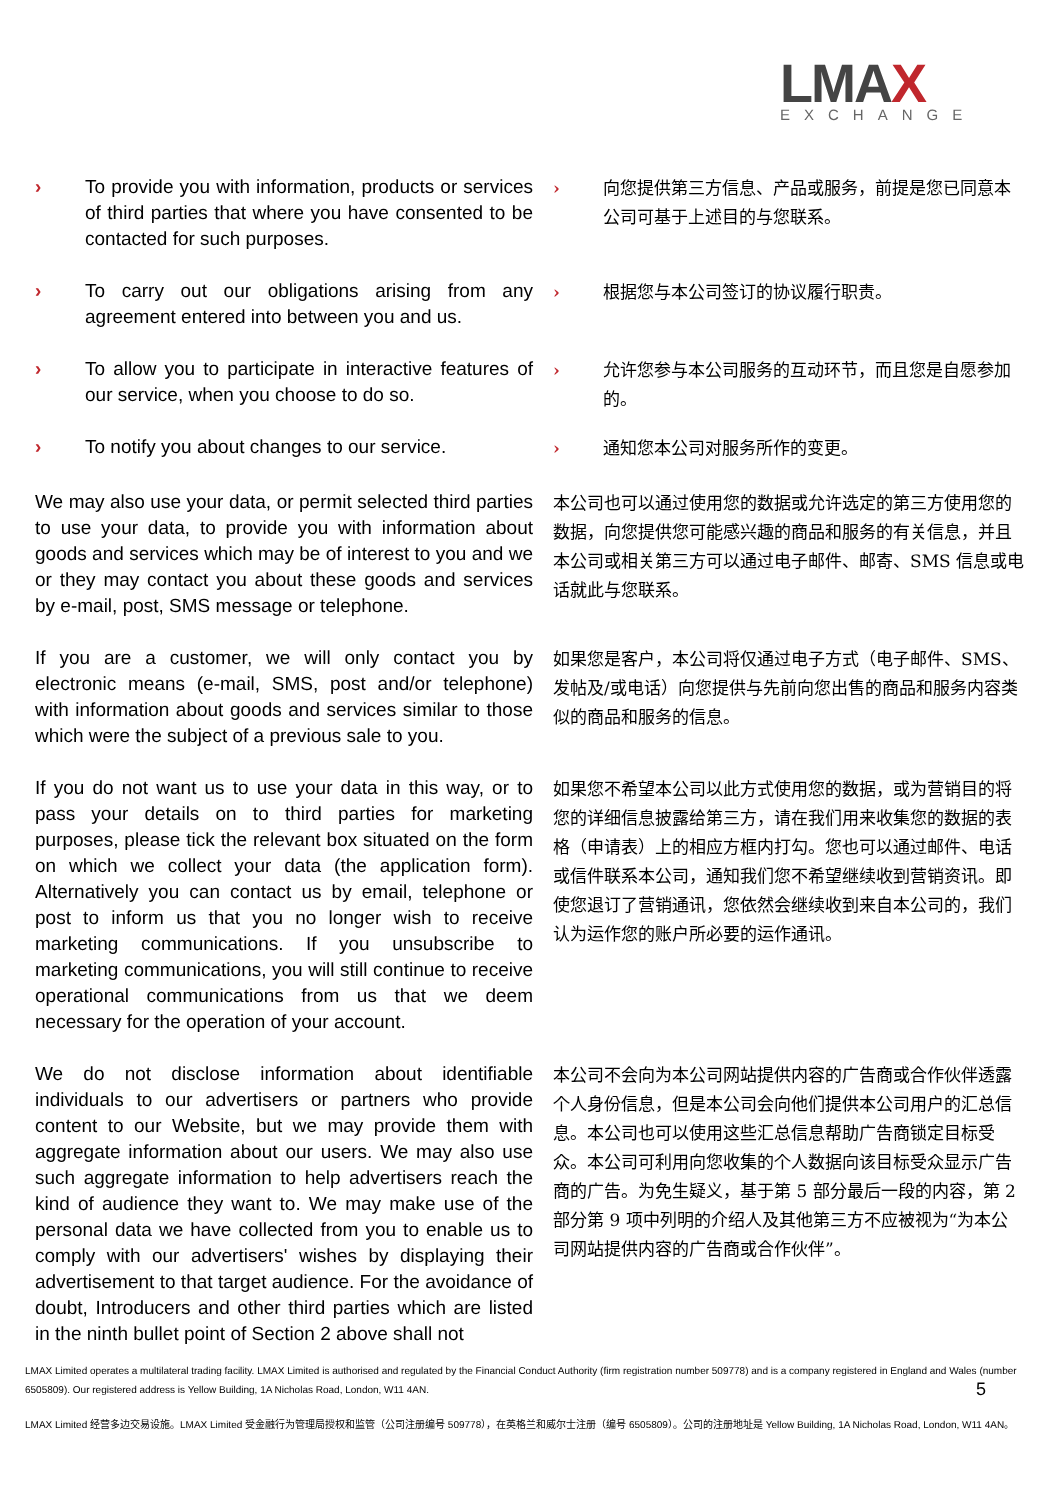LMAX EXCHANGE
› To provide you with information, products or services of third parties that where you have consented to be contacted for such purposes.
› 向您提供第三方信息、产品或服务，前提是您已同意本公司可基于上述目的与您联系。
› To carry out our obligations arising from any agreement entered into between you and us.
› 根据您与本公司签订的协议履行职责。
› To allow you to participate in interactive features of our service, when you choose to do so.
› 允许您参与本公司服务的互动环节，而且您是自愿参加的。
› To notify you about changes to our service.
› 通知您本公司对服务所作的变更。
We may also use your data, or permit selected third parties to use your data, to provide you with information about goods and services which may be of interest to you and we or they may contact you about these goods and services by e-mail, post, SMS message or telephone.
本公司也可以通过使用您的数据或允许选定的第三方使用您的数据，向您提供您可能感兴趣的商品和服务的有关信息，并且本公司或相关第三方可以通过电子邮件、邮寄、SMS 信息或电话就此与您联系。
If you are a customer, we will only contact you by electronic means (e-mail, SMS, post and/or telephone) with information about goods and services similar to those which were the subject of a previous sale to you.
如果您是客户，本公司将仅通过电子方式（电子邮件、SMS、发帖及/或电话）向您提供与先前向您出售的商品和服务内容类似的商品和服务的信息。
If you do not want us to use your data in this way, or to pass your details on to third parties for marketing purposes, please tick the relevant box situated on the form on which we collect your data (the application form). Alternatively you can contact us by email, telephone or post to inform us that you no longer wish to receive marketing communications. If you unsubscribe to marketing communications, you will still continue to receive operational communications from us that we deem necessary for the operation of your account.
如果您不希望本公司以此方式使用您的数据，或为营销目的将您的详细信息披露给第三方，请在我们用来收集您的数据的表格（申请表）上的相应方框内打勾。您也可以通过邮件、电话或信件联系本公司，通知我们您不希望继续收到营销资讯。即使您退订了营销通讯，您依然会继续收到来自本公司的，我们认为运作您的账户所必要的运作通讯。
We do not disclose information about identifiable individuals to our advertisers or partners who provide content to our Website, but we may provide them with aggregate information about our users. We may also use such aggregate information to help advertisers reach the kind of audience they want to. We may make use of the personal data we have collected from you to enable us to comply with our advertisers' wishes by displaying their advertisement to that target audience. For the avoidance of doubt, Introducers and other third parties which are listed in the ninth bullet point of Section 2 above shall not
本公司不会向为本公司网站提供内容的广告商或合作伙伴透露个人身份信息，但是本公司会向他们提供本公司用户的汇总信息。本公司也可以使用这些汇总信息帮助广告商锁定目标受众。本公司可利用向您收集的个人数据向该目标受众显示广告商的广告。为免生疑义，基于第 5 部分最后一段的内容，第 2 部分第 9 项中列明的介绍人及其他第三方不应被视为“为本公司网站提供内容的广告商或合作伙伴”。
LMAX Limited operates a multilateral trading facility. LMAX Limited is authorised and regulated by the Financial Conduct Authority (firm registration number 509778) and is a company registered in England and Wales (number 6505809). Our registered address is Yellow Building, 1A Nicholas Road, London, W11 4AN. 5
LMAX Limited 经营多边交易设施。LMAX Limited 受金融行为管理局授权和监管（公司注册编号 509778），在英格兰和威尔士注册（编号 6505809）。公司的注册地址是 Yellow Building, 1A Nicholas Road, London, W11 4AN。